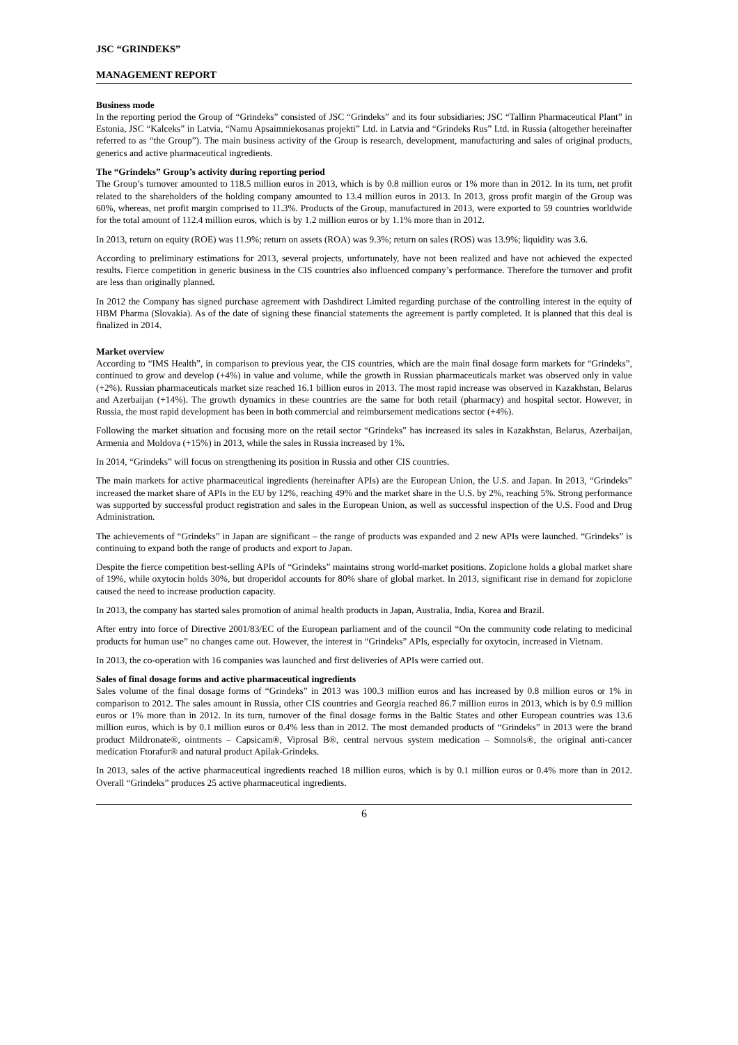JSC “GRINDEKS”
MANAGEMENT REPORT
Business mode
In the reporting period the Group of “Grindeks” consisted of JSC “Grindeks” and its four subsidiaries: JSC “Tallinn Pharmaceutical Plant” in Estonia, JSC “Kalceks” in Latvia, “Namu Apsaimniekosanas projekti” Ltd. in Latvia and “Grindeks Rus” Ltd. in Russia (altogether hereinafter referred to as “the Group”). The main business activity of the Group is research, development, manufacturing and sales of original products, generics and active pharmaceutical ingredients.
The “Grindeks” Group’s activity during reporting period
The Group’s turnover amounted to 118.5 million euros in 2013, which is by 0.8 million euros or 1% more than in 2012. In its turn, net profit related to the shareholders of the holding company amounted to 13.4 million euros in 2013. In 2013, gross profit margin of the Group was 60%, whereas, net profit margin comprised to 11.3%. Products of the Group, manufactured in 2013, were exported to 59 countries worldwide for the total amount of 112.4 million euros, which is by 1.2 million euros or by 1.1% more than in 2012.
In 2013, return on equity (ROE) was 11.9%; return on assets (ROA) was 9.3%; return on sales (ROS) was 13.9%; liquidity was 3.6.
According to preliminary estimations for 2013, several projects, unfortunately, have not been realized and have not achieved the expected results. Fierce competition in generic business in the CIS countries also influenced company’s performance. Therefore the turnover and profit are less than originally planned.
In 2012 the Company has signed purchase agreement with Dashdirect Limited regarding purchase of the controlling interest in the equity of HBM Pharma (Slovakia). As of the date of signing these financial statements the agreement is partly completed. It is planned that this deal is finalized in 2014.
Market overview
According to “IMS Health”, in comparison to previous year, the CIS countries, which are the main final dosage form markets for “Grindeks”, continued to grow and develop (+4%) in value and volume, while the growth in Russian pharmaceuticals market was observed only in value (+2%). Russian pharmaceuticals market size reached 16.1 billion euros in 2013. The most rapid increase was observed in Kazakhstan, Belarus and Azerbaijan (+14%). The growth dynamics in these countries are the same for both retail (pharmacy) and hospital sector. However, in Russia, the most rapid development has been in both commercial and reimbursement medications sector (+4%).
Following the market situation and focusing more on the retail sector “Grindeks” has increased its sales in Kazakhstan, Belarus, Azerbaijan, Armenia and Moldova (+15%) in 2013, while the sales in Russia increased by 1%.
In 2014, “Grindeks” will focus on strengthening its position in Russia and other CIS countries.
The main markets for active pharmaceutical ingredients (hereinafter APIs) are the European Union, the U.S. and Japan. In 2013, “Grindeks” increased the market share of APIs in the EU by 12%, reaching 49% and the market share in the U.S. by 2%, reaching 5%. Strong performance was supported by successful product registration and sales in the European Union, as well as successful inspection of the U.S. Food and Drug Administration.
The achievements of “Grindeks” in Japan are significant – the range of products was expanded and 2 new APIs were launched. “Grindeks” is continuing to expand both the range of products and export to Japan.
Despite the fierce competition best-selling APIs of “Grindeks” maintains strong world-market positions. Zopiclone holds a global market share of 19%, while oxytocin holds 30%, but droperidol accounts for 80% share of global market. In 2013, significant rise in demand for zopiclone caused the need to increase production capacity.
In 2013, the company has started sales promotion of animal health products in Japan, Australia, India, Korea and Brazil.
After entry into force of Directive 2001/83/EC of the European parliament and of the council “On the community code relating to medicinal products for human use” no changes came out. However, the interest in “Grindeks” APIs, especially for oxytocin, increased in Vietnam.
In 2013, the co-operation with 16 companies was launched and first deliveries of APIs were carried out.
Sales of final dosage forms and active pharmaceutical ingredients
Sales volume of the final dosage forms of “Grindeks” in 2013 was 100.3 million euros and has increased by 0.8 million euros or 1% in comparison to 2012. The sales amount in Russia, other CIS countries and Georgia reached 86.7 million euros in 2013, which is by 0.9 million euros or 1% more than in 2012. In its turn, turnover of the final dosage forms in the Baltic States and other European countries was 13.6 million euros, which is by 0.1 million euros or 0.4% less than in 2012. The most demanded products of “Grindeks” in 2013 were the brand product Mildronate®, ointments – Capsicam®, Viprosal B®, central nervous system medication – Somnols®, the original anti-cancer medication Ftorafur® and natural product Apilak-Grindeks.
In 2013, sales of the active pharmaceutical ingredients reached 18 million euros, which is by 0.1 million euros or 0.4% more than in 2012. Overall “Grindeks” produces 25 active pharmaceutical ingredients.
6